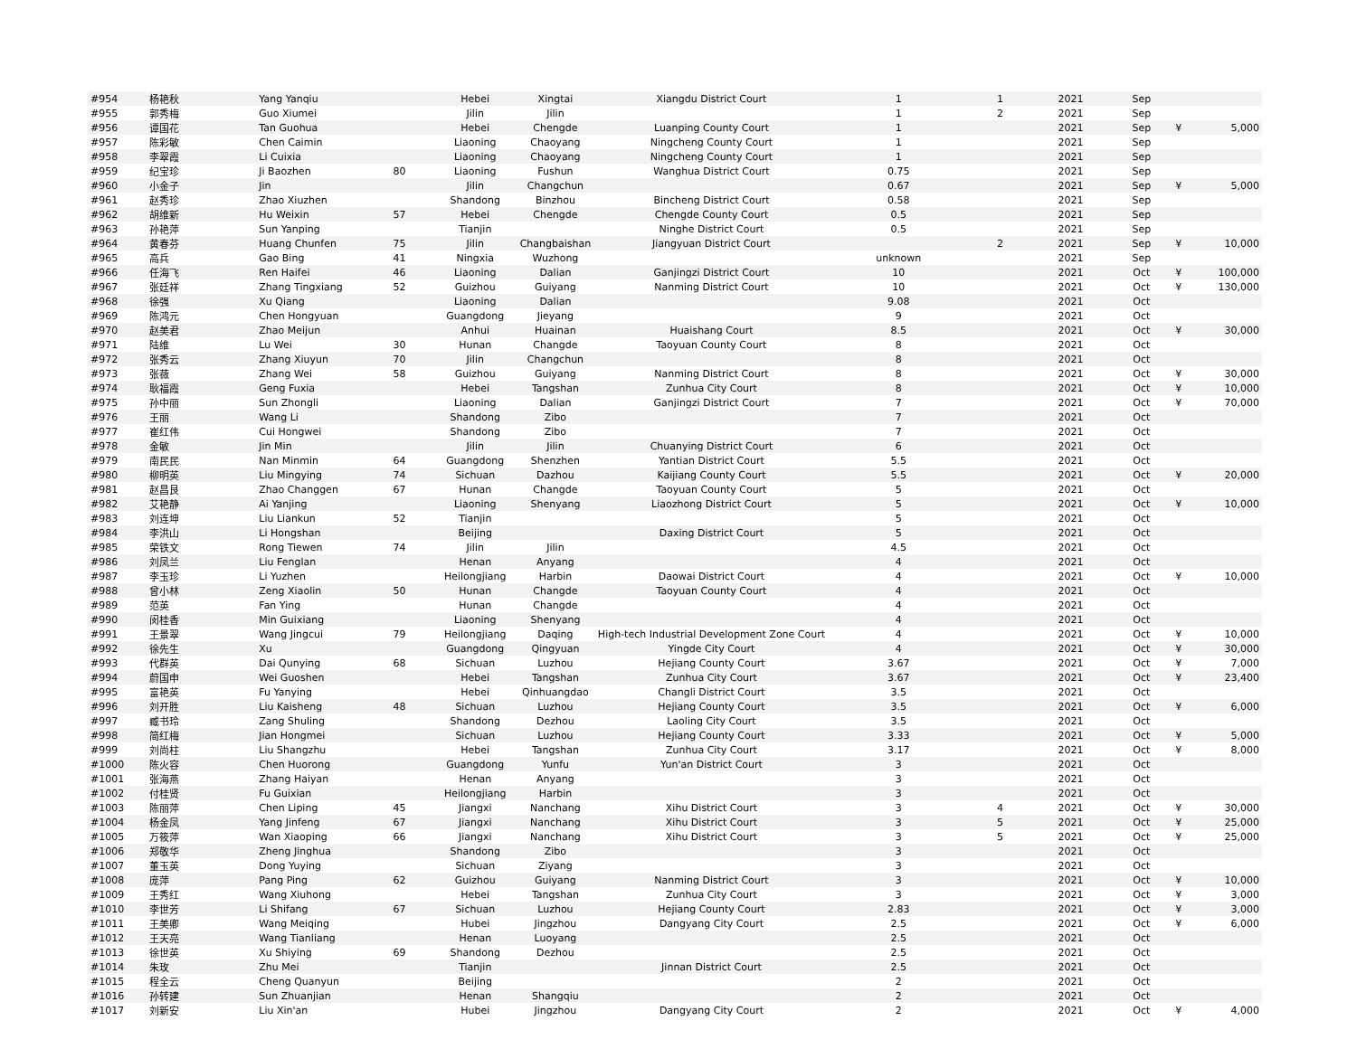| #954 | 杨艳秋 | Yang Yanqiu | | Hebei | Xingtai | Xiangdu District Court | 1 | 1 | 2021 | Sep | | |
| #955 | 郭秀梅 | Guo Xiumei | | Jilin | Jilin | | 1 | 2 | 2021 | Sep | | |
| #956 | 谭国花 | Tan Guohua | | Hebei | Chengde | Luanping County Court | 1 | | 2021 | Sep | ¥ | 5,000 |
| #957 | 陈彩敏 | Chen Caimin | | Liaoning | Chaoyang | Ningcheng County Court | 1 | | 2021 | Sep | | |
| #958 | 李翠霞 | Li Cuixia | | Liaoning | Chaoyang | Ningcheng County Court | 1 | | 2021 | Sep | | |
| #959 | 纪宝珍 | Ji Baozhen | 80 | Liaoning | Fushun | Wanghua District Court | 0.75 | | 2021 | Sep | | |
| #960 | 小金子 | Jin | | Jilin | Changchun | | 0.67 | | 2021 | Sep | ¥ | 5,000 |
| #961 | 赵秀珍 | Zhao Xiuzhen | | Shandong | Binzhou | Bincheng District Court | 0.58 | | 2021 | Sep | | |
| #962 | 胡维新 | Hu Weixin | 57 | Hebei | Chengde | Chengde County Court | 0.5 | | 2021 | Sep | | |
| #963 | 孙艳萍 | Sun Yanping | | Tianjin | | Ninghe District Court | 0.5 | | 2021 | Sep | | |
| #964 | 黄春芬 | Huang Chunfen | 75 | Jilin | Changbaishan | Jiangyuan District Court | | 2 | 2021 | Sep | ¥ | 10,000 |
| #965 | 高兵 | Gao Bing | 41 | Ningxia | Wuzhong | | unknown | | 2021 | Sep | | |
| #966 | 任海飞 | Ren Haifei | 46 | Liaoning | Dalian | Ganjingzi District Court | 10 | | 2021 | Oct | ¥ | 100,000 |
| #967 | 张廷祥 | Zhang Tingxiang | 52 | Guizhou | Guiyang | Nanming District Court | 10 | | 2021 | Oct | ¥ | 130,000 |
| #968 | 徐强 | Xu Qiang | | Liaoning | Dalian | | 9.08 | | 2021 | Oct | | |
| #969 | 陈鸿元 | Chen Hongyuan | | Guangdong | Jieyang | | 9 | | 2021 | Oct | | |
| #970 | 赵美君 | Zhao Meijun | | Anhui | Huainan | Huaishang Court | 8.5 | | 2021 | Oct | ¥ | 30,000 |
| #971 | 陆维 | Lu Wei | 30 | Hunan | Changde | Taoyuan County Court | 8 | | 2021 | Oct | | |
| #972 | 张秀云 | Zhang Xiuyun | 70 | Jilin | Changchun | | 8 | | 2021 | Oct | | |
| #973 | 张薇 | Zhang Wei | 58 | Guizhou | Guiyang | Nanming District Court | 8 | | 2021 | Oct | ¥ | 30,000 |
| #974 | 耿福霞 | Geng Fuxia | | Hebei | Tangshan | Zunhua City Court | 8 | | 2021 | Oct | ¥ | 10,000 |
| #975 | 孙中丽 | Sun Zhongli | | Liaoning | Dalian | Ganjingzi District Court | 7 | | 2021 | Oct | ¥ | 70,000 |
| #976 | 王丽 | Wang Li | | Shandong | Zibo | | 7 | | 2021 | Oct | | |
| #977 | 崔红伟 | Cui Hongwei | | Shandong | Zibo | | 7 | | 2021 | Oct | | |
| #978 | 金敏 | Jin Min | | Jilin | Jilin | Chuanying District Court | 6 | | 2021 | Oct | | |
| #979 | 南民民 | Nan Minmin | 64 | Guangdong | Shenzhen | Yantian District Court | 5.5 | | 2021 | Oct | | |
| #980 | 柳明英 | Liu Mingying | 74 | Sichuan | Dazhou | Kaijiang County Court | 5.5 | | 2021 | Oct | ¥ | 20,000 |
| #981 | 赵昌艮 | Zhao Changgen | 67 | Hunan | Changde | Taoyuan County Court | 5 | | 2021 | Oct | | |
| #982 | 艾艳静 | Ai Yanjing | | Liaoning | Shenyang | Liaozhong District Court | 5 | | 2021 | Oct | ¥ | 10,000 |
| #983 | 刘连坤 | Liu Liankun | 52 | Tianjin | | | 5 | | 2021 | Oct | | |
| #984 | 李洪山 | Li Hongshan | | Beijing | | Daxing District Court | 5 | | 2021 | Oct | | |
| #985 | 荣铁文 | Rong Tiewen | 74 | Jilin | Jilin | | 4.5 | | 2021 | Oct | | |
| #986 | 刘凤兰 | Liu Fenglan | | Henan | Anyang | | 4 | | 2021 | Oct | | |
| #987 | 李玉珍 | Li Yuzhen | | Heilongjiang | Harbin | Daowai District Court | 4 | | 2021 | Oct | ¥ | 10,000 |
| #988 | 曾小林 | Zeng Xiaolin | 50 | Hunan | Changde | Taoyuan County Court | 4 | | 2021 | Oct | | |
| #989 | 范英 | Fan Ying | | Hunan | Changde | | 4 | | 2021 | Oct | | |
| #990 | 闵桂香 | Min Guixiang | | Liaoning | Shenyang | | 4 | | 2021 | Oct | | |
| #991 | 王景翠 | Wang Jingcui | 79 | Heilongjiang | Daqing | High-tech Industrial Development Zone Court | 4 | | 2021 | Oct | ¥ | 10,000 |
| #992 | 徐先生 | Xu | | Guangdong | Qingyuan | Yingde City Court | 4 | | 2021 | Oct | ¥ | 30,000 |
| #993 | 代群英 | Dai Qunying | 68 | Sichuan | Luzhou | Hejiang County Court | 3.67 | | 2021 | Oct | ¥ | 7,000 |
| #994 | 蔚国申 | Wei Guoshen | | Hebei | Tangshan | Zunhua City Court | 3.67 | | 2021 | Oct | ¥ | 23,400 |
| #995 | 富艳英 | Fu Yanying | | Hebei | Qinhuangdao | Changli District Court | 3.5 | | 2021 | Oct | | |
| #996 | 刘开胜 | Liu Kaisheng | 48 | Sichuan | Luzhou | Hejiang County Court | 3.5 | | 2021 | Oct | ¥ | 6,000 |
| #997 | 臧书玲 | Zang Shuling | | Shandong | Dezhou | Laoling City Court | 3.5 | | 2021 | Oct | | |
| #998 | 简红梅 | Jian Hongmei | | Sichuan | Luzhou | Hejiang County Court | 3.33 | | 2021 | Oct | ¥ | 5,000 |
| #999 | 刘尚柱 | Liu Shangzhu | | Hebei | Tangshan | Zunhua City Court | 3.17 | | 2021 | Oct | ¥ | 8,000 |
| #1000 | 陈火容 | Chen Huorong | | Guangdong | Yunfu | Yun'an District Court | 3 | | 2021 | Oct | | |
| #1001 | 张海燕 | Zhang Haiyan | | Henan | Anyang | | 3 | | 2021 | Oct | | |
| #1002 | 付桂贤 | Fu Guixian | | Heilongjiang | Harbin | | 3 | | 2021 | Oct | | |
| #1003 | 陈丽萍 | Chen Liping | 45 | Jiangxi | Nanchang | Xihu District Court | 3 | 4 | 2021 | Oct | ¥ | 30,000 |
| #1004 | 杨金凤 | Yang Jinfeng | 67 | Jiangxi | Nanchang | Xihu District Court | 3 | 5 | 2021 | Oct | ¥ | 25,000 |
| #1005 | 万筱萍 | Wan Xiaoping | 66 | Jiangxi | Nanchang | Xihu District Court | 3 | 5 | 2021 | Oct | ¥ | 25,000 |
| #1006 | 郑敬华 | Zheng Jinghua | | Shandong | Zibo | | 3 | | 2021 | Oct | | |
| #1007 | 董玉英 | Dong Yuying | | Sichuan | Ziyang | | 3 | | 2021 | Oct | | |
| #1008 | 庞萍 | Pang Ping | 62 | Guizhou | Guiyang | Nanming District Court | 3 | | 2021 | Oct | ¥ | 10,000 |
| #1009 | 王秀红 | Wang Xiuhong | | Hebei | Tangshan | Zunhua City Court | 3 | | 2021 | Oct | ¥ | 3,000 |
| #1010 | 李世芳 | Li Shifang | 67 | Sichuan | Luzhou | Hejiang County Court | 2.83 | | 2021 | Oct | ¥ | 3,000 |
| #1011 | 王美卿 | Wang Meiqing | | Hubei | Jingzhou | Dangyang City Court | 2.5 | | 2021 | Oct | ¥ | 6,000 |
| #1012 | 王天亮 | Wang Tianliang | | Henan | Luoyang | | 2.5 | | 2021 | Oct | | |
| #1013 | 徐世英 | Xu Shiying | 69 | Shandong | Dezhou | | 2.5 | | 2021 | Oct | | |
| #1014 | 朱玫 | Zhu Mei | | Tianjin | | Jinnan District Court | 2.5 | | 2021 | Oct | | |
| #1015 | 程全云 | Cheng Quanyun | | Beijing | | | 2 | | 2021 | Oct | | |
| #1016 | 孙转建 | Sun Zhuanjian | | Henan | Shangqiu | | 2 | | 2021 | Oct | | |
| #1017 | 刘新安 | Liu Xin'an | | Hubei | Jingzhou | Dangyang City Court | 2 | | 2021 | Oct | ¥ | 4,000 |